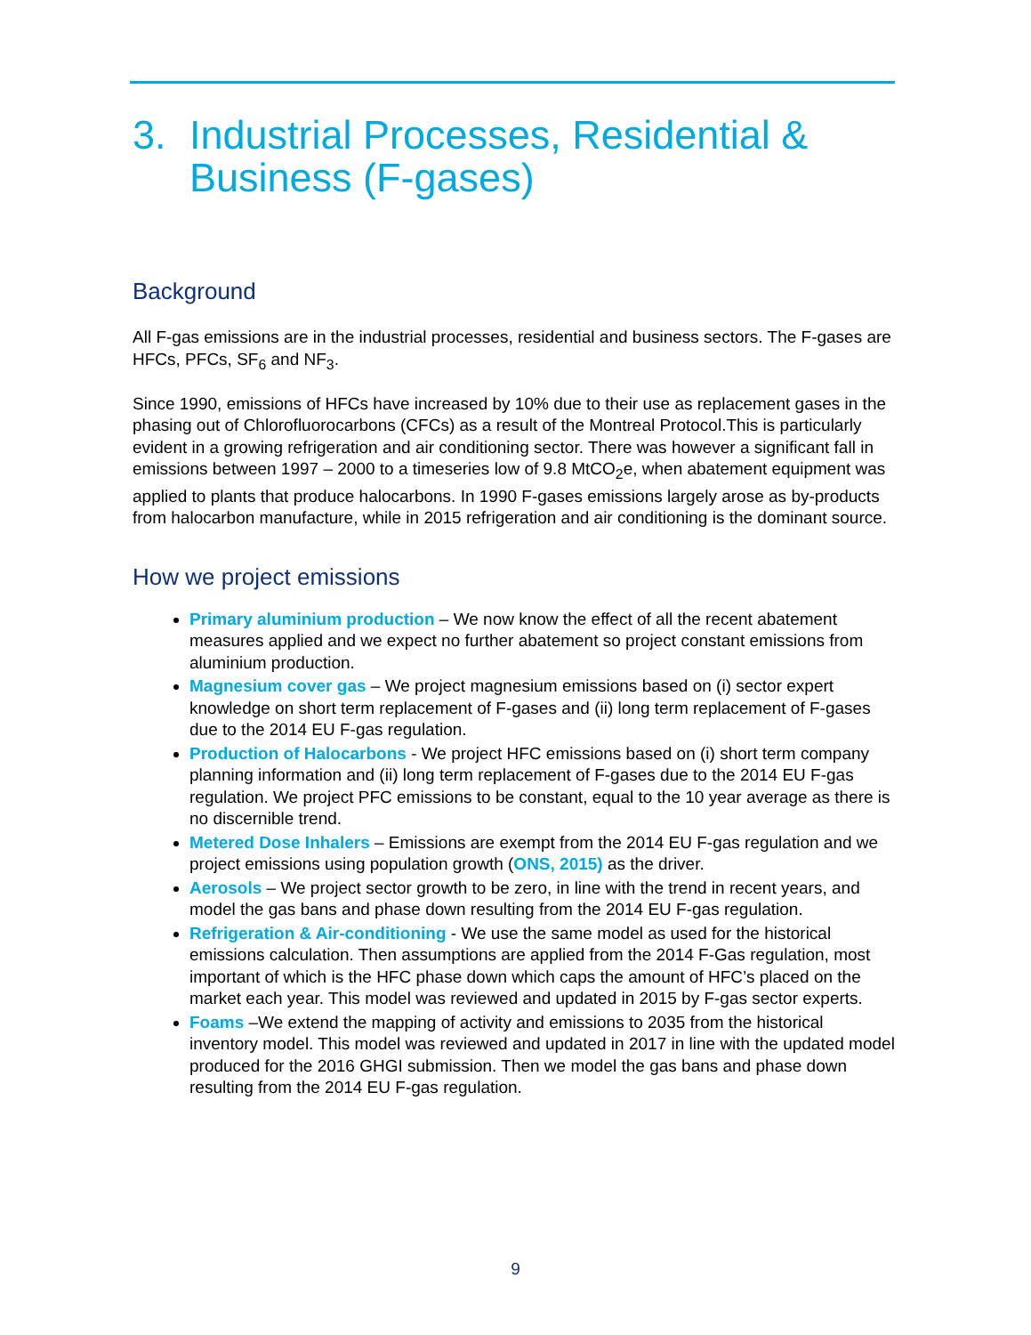3. Industrial Processes, Residential & Business (F-gases)
Background
All F-gas emissions are in the industrial processes, residential and business sectors. The F-gases are HFCs, PFCs, SF<sub>6</sub> and NF<sub>3</sub>.
Since 1990, emissions of HFCs have increased by 10% due to their use as replacement gases in the phasing out of Chlorofluorocarbons (CFCs) as a result of the Montreal Protocol.This is particularly evident in a growing refrigeration and air conditioning sector. There was however a significant fall in emissions between 1997 – 2000 to a timeseries low of 9.8 MtCO<sub>2</sub>e, when abatement equipment was applied to plants that produce halocarbons. In 1990 F-gases emissions largely arose as by-products from halocarbon manufacture, while in 2015 refrigeration and air conditioning is the dominant source.
How we project emissions
Primary aluminium production – We now know the effect of all the recent abatement measures applied and we expect no further abatement so project constant emissions from aluminium production.
Magnesium cover gas – We project magnesium emissions based on (i) sector expert knowledge on short term replacement of F-gases and (ii) long term replacement of F-gases due to the 2014 EU F-gas regulation.
Production of Halocarbons - We project HFC emissions based on (i) short term company planning information and (ii) long term replacement of F-gases due to the 2014 EU F-gas regulation. We project PFC emissions to be constant, equal to the 10 year average as there is no discernible trend.
Metered Dose Inhalers – Emissions are exempt from the 2014 EU F-gas regulation and we project emissions using population growth (ONS, 2015) as the driver.
Aerosols – We project sector growth to be zero, in line with the trend in recent years, and model the gas bans and phase down resulting from the 2014 EU F-gas regulation.
Refrigeration & Air-conditioning - We use the same model as used for the historical emissions calculation. Then assumptions are applied from the 2014 F-Gas regulation, most important of which is the HFC phase down which caps the amount of HFC’s placed on the market each year. This model was reviewed and updated in 2015 by F-gas sector experts.
Foams –We extend the mapping of activity and emissions to 2035 from the historical inventory model. This model was reviewed and updated in 2017 in line with the updated model produced for the 2016 GHGI submission. Then we model the gas bans and phase down resulting from the 2014 EU F-gas regulation.
9